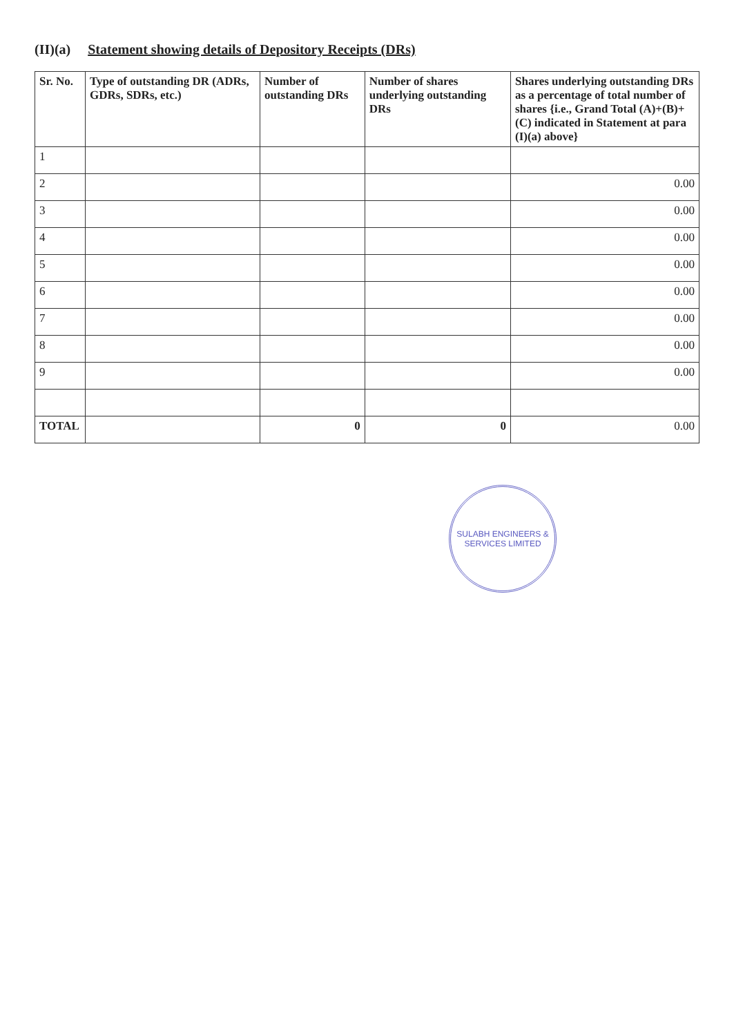(II)(a) Statement showing details of Depository Receipts (DRs)
| Sr. No. | Type of outstanding DR (ADRs, GDRs, SDRs, etc.) | Number of outstanding DRs | Number of shares underlying outstanding DRs | Shares underlying outstanding DRs as a percentage of total number of shares {i.e., Grand Total (A)+(B)+(C) indicated in Statement at para (I)(a) above} |
| --- | --- | --- | --- | --- |
| 1 | | | | |
| 2 | | | | 0.00 |
| 3 | | | | 0.00 |
| 4 | | | | 0.00 |
| 5 | | | | 0.00 |
| 6 | | | | 0.00 |
| 7 | | | | 0.00 |
| 8 | | | | 0.00 |
| 9 | | | | 0.00 |
| TOTAL | | 0 | 0 | 0.00 |
SULABH ENGINEERS & SERVICES LIMITED